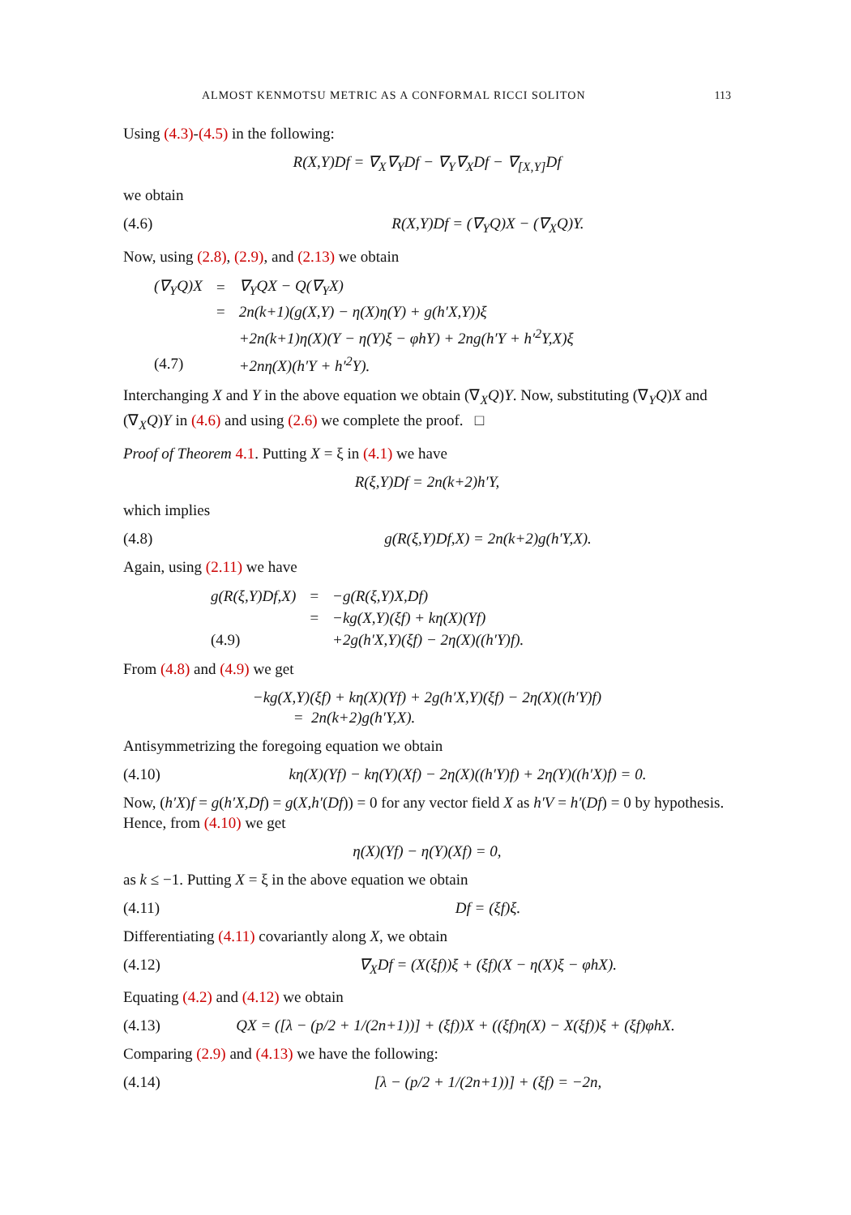ALMOST KENMOTSU METRIC AS A CONFORMAL RICCI SOLITON 113
Using (4.3)-(4.5) in the following:
R(X,Y)Df = ∇<sub>X</sub>∇<sub>Y</sub>Df − ∇<sub>Y</sub>∇<sub>X</sub>Df − ∇<sub>[X,Y]</sub>Df
we obtain
(4.6) R(X,Y)Df = (∇<sub>Y</sub>Q)X − (∇<sub>X</sub>Q)Y.
Now, using (2.8), (2.9), and (2.13) we obtain
| (∇<sub>Y</sub>Q)X | = | ∇<sub>Y</sub>QX − Q(∇<sub>Y</sub>X) |
| | = | 2n(k+1)(g(X,Y) − η(X)η(Y) + g(h′X,Y))ξ |
| | | +2n(k+1)η(X)(Y − η(Y)ξ − φhY) + 2ng(h′Y + h′<sup>2</sup>Y,X)ξ |
| (4.7) | | +2nη(X)(h′Y + h′<sup>2</sup>Y). |
Interchanging X and Y in the above equation we obtain (∇<sub>X</sub>Q)Y. Now, substituting (∇<sub>Y</sub>Q)X and (∇<sub>X</sub>Q)Y in (4.6) and using (2.6) we complete the proof. □
Proof of Theorem 4.1. Putting X = ξ in (4.1) we have
R(ξ,Y)Df = 2n(k+2)h′Y,
which implies
(4.8) g(R(ξ,Y)Df,X) = 2n(k+2)g(h′Y,X).
Again, using (2.11) we have
| g(R(ξ,Y)Df,X) | = | −g(R(ξ,Y)X,Df) |
| | = | −kg(X,Y)(ξf) + kη(X)(Yf) |
| (4.9) | | +2g(h′X,Y)(ξf) − 2η(X)((h′Y)f). |
From (4.8) and (4.9) we get
−kg(X,Y)(ξf) + kη(X)(Yf) + 2g(h′X,Y)(ξf) − 2η(X)((h′Y)f)
= 2n(k+2)g(h′Y,X).
Antisymmetrizing the foregoing equation we obtain
(4.10) kη(X)(Yf) − kη(Y)(Xf) − 2η(X)((h′Y)f) + 2η(Y)((h′X)f) = 0.
Now, (h′X)f = g(h′X,Df) = g(X,h′(Df)) = 0 for any vector field X as h′V = h′(Df) = 0 by hypothesis. Hence, from (4.10) we get
η(X)(Yf) − η(Y)(Xf) = 0,
as k ≤ −1. Putting X = ξ in the above equation we obtain
(4.11) Df = (ξf)ξ.
Differentiating (4.11) covariantly along X, we obtain
(4.12) ∇<sub>X</sub>Df = (X(ξf))ξ + (ξf)(X − η(X)ξ − φhX).
Equating (4.2) and (4.12) we obtain
(4.13) QX = ([λ − (p/2 + 1/(2n+1))] + (ξf))X + ((ξf)η(X) − X(ξf))ξ + (ξf)φhX.
Comparing (2.9) and (4.13) we have the following:
(4.14) [λ − (p/2 + 1/(2n+1))] + (ξf) = −2n,